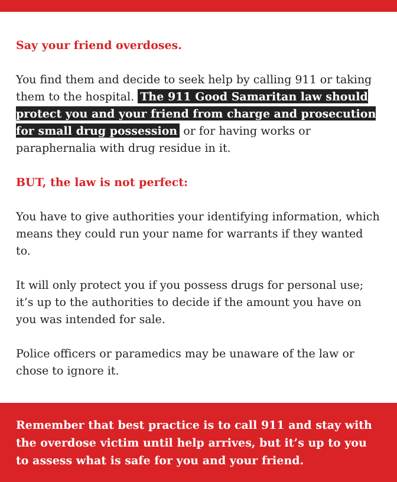Say your friend overdoses.
You find them and decide to seek help by calling 911 or taking them to the hospital. The 911 Good Samaritan law should protect you and your friend from charge and prosecution for small drug possession or for having works or paraphernalia with drug residue in it.
BUT, the law is not perfect:
You have to give authorities your identifying information, which means they could run your name for warrants if they wanted to.
It will only protect you if you possess drugs for personal use; it’s up to the authorities to decide if the amount you have on you was intended for sale.
Police officers or paramedics may be unaware of the law or chose to ignore it.
Remember that best practice is to call 911 and stay with the overdose victim until help arrives, but it’s up to you to assess what is safe for you and your friend.